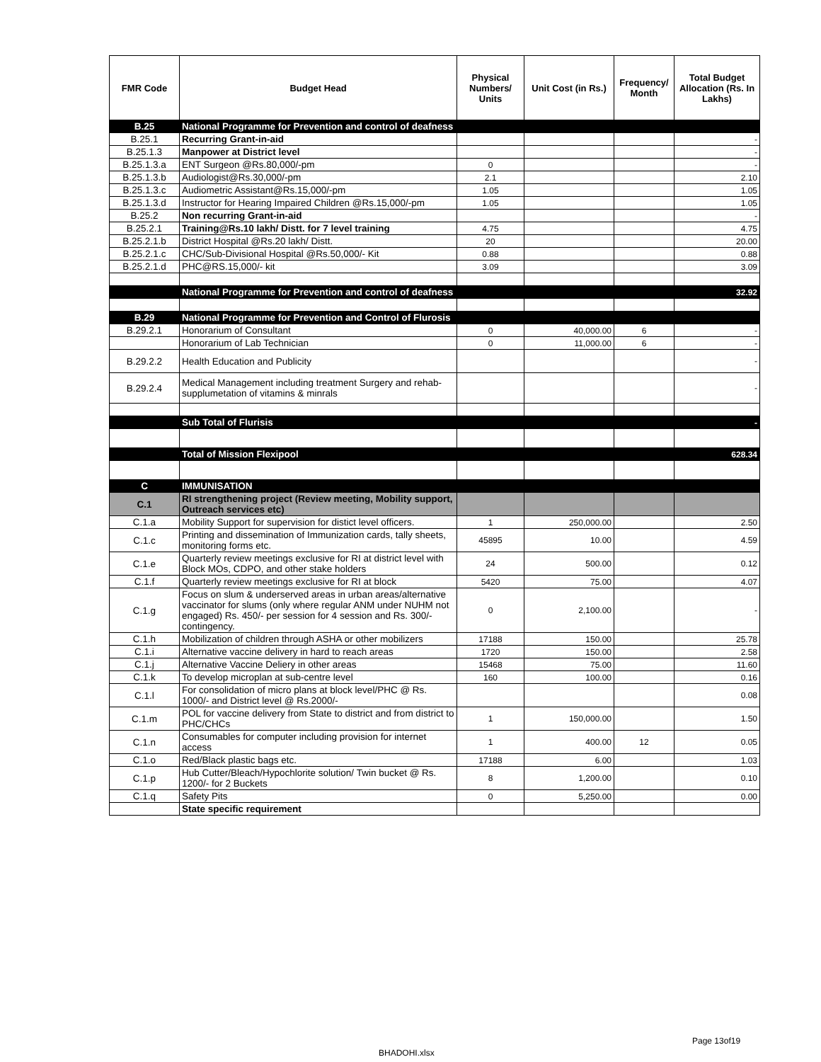| FMR Code | Budget Head | Physical Numbers/ Units | Unit Cost (in Rs.) | Frequency/ Month | Total Budget Allocation (Rs. In Lakhs) |
| --- | --- | --- | --- | --- | --- |
| B.25 | National Programme for Prevention and control of deafness | | | | |
| B.25.1 | Recurring Grant-in-aid | | | | - |
| B.25.1.3 | Manpower at District level | | | | - |
| B.25.1.3.a | ENT Surgeon @Rs.80,000/-pm | 0 | | | - |
| B.25.1.3.b | Audiologist@Rs.30,000/-pm | 2.1 | | | 2.10 |
| B.25.1.3.c | Audiometric Assistant@Rs.15,000/-pm | 1.05 | | | 1.05 |
| B.25.1.3.d | Instructor for Hearing Impaired Children @Rs.15,000/-pm | 1.05 | | | 1.05 |
| B.25.2 | Non recurring Grant-in-aid | | | | - |
| B.25.2.1 | Training@Rs.10 lakh/ Distt. for 7 level training | 4.75 | | | 4.75 |
| B.25.2.1.b | District Hospital @Rs.20 lakh/ Distt. | 20 | | | 20.00 |
| B.25.2.1.c | CHC/Sub-Divisional Hospital @Rs.50,000/- Kit | 0.88 | | | 0.88 |
| B.25.2.1.d | PHC@RS.15,000/- kit | 3.09 | | | 3.09 |
| | National Programme for Prevention and control of deafness | | | | 32.92 |
| B.29 | National Programme for Prevention and Control of Flurosis | | | | |
| B.29.2.1 | Honorarium of Consultant | 0 | 40,000.00 | 6 | - |
| | Honorarium of Lab Technician | 0 | 11,000.00 | 6 | - |
| B.29.2.2 | Health Education and Publicity | | | | - |
| B.29.2.4 | Medical Management including treatment Surgery and rehab-supplumetation of vitamins & minrals | | | | - |
| | Sub Total of Flurisis | | | | - |
| | Total of Mission Flexipool | | | | 628.34 |
| C | IMMUNISATION | | | | |
| C.1 | RI strengthening project (Review meeting, Mobility support, Outreach services etc) | | | | |
| C.1.a | Mobility Support for supervision for distict level officers. | 1 | 250,000.00 | | 2.50 |
| C.1.c | Printing and dissemination of Immunization cards, tally sheets, monitoring forms etc. | 45895 | 10.00 | | 4.59 |
| C.1.e | Quarterly review meetings exclusive for RI at district level with Block MOs, CDPO, and other stake holders | 24 | 500.00 | | 0.12 |
| C.1.f | Quarterly review meetings exclusive for RI at block | 5420 | 75.00 | | 4.07 |
| C.1.g | Focus on slum & underserved areas in urban areas/alternative vaccinator for slums (only where regular ANM under NUHM not engaged) Rs. 450/- per session for 4 session and Rs. 300/- contingency. | 0 | 2,100.00 | | - |
| C.1.h | Mobilization of children through ASHA or other mobilizers | 17188 | 150.00 | | 25.78 |
| C.1.i | Alternative vaccine delivery in hard to reach areas | 1720 | 150.00 | | 2.58 |
| C.1.j | Alternative Vaccine Deliery in other areas | 15468 | 75.00 | | 11.60 |
| C.1.k | To develop microplan at sub-centre level | 160 | 100.00 | | 0.16 |
| C.1.l | For consolidation of micro plans at block level/PHC @ Rs. 1000/- and District level @ Rs.2000/- | | | | 0.08 |
| C.1.m | POL for vaccine delivery from State to district and from district to PHC/CHCs | 1 | 150,000.00 | | 1.50 |
| C.1.n | Consumables for computer including provision for internet access | 1 | 400.00 | 12 | 0.05 |
| C.1.o | Red/Black plastic bags etc. | 17188 | 6.00 | | 1.03 |
| C.1.p | Hub Cutter/Bleach/Hypochlorite solution/ Twin bucket @ Rs. 1200/- for 2 Buckets | 8 | 1,200.00 | | 0.10 |
| C.1.q | Safety Pits | 0 | 5,250.00 | | 0.00 |
| | State specific requirement | | | | |
Page 13of19
BHADOHI.xlsx